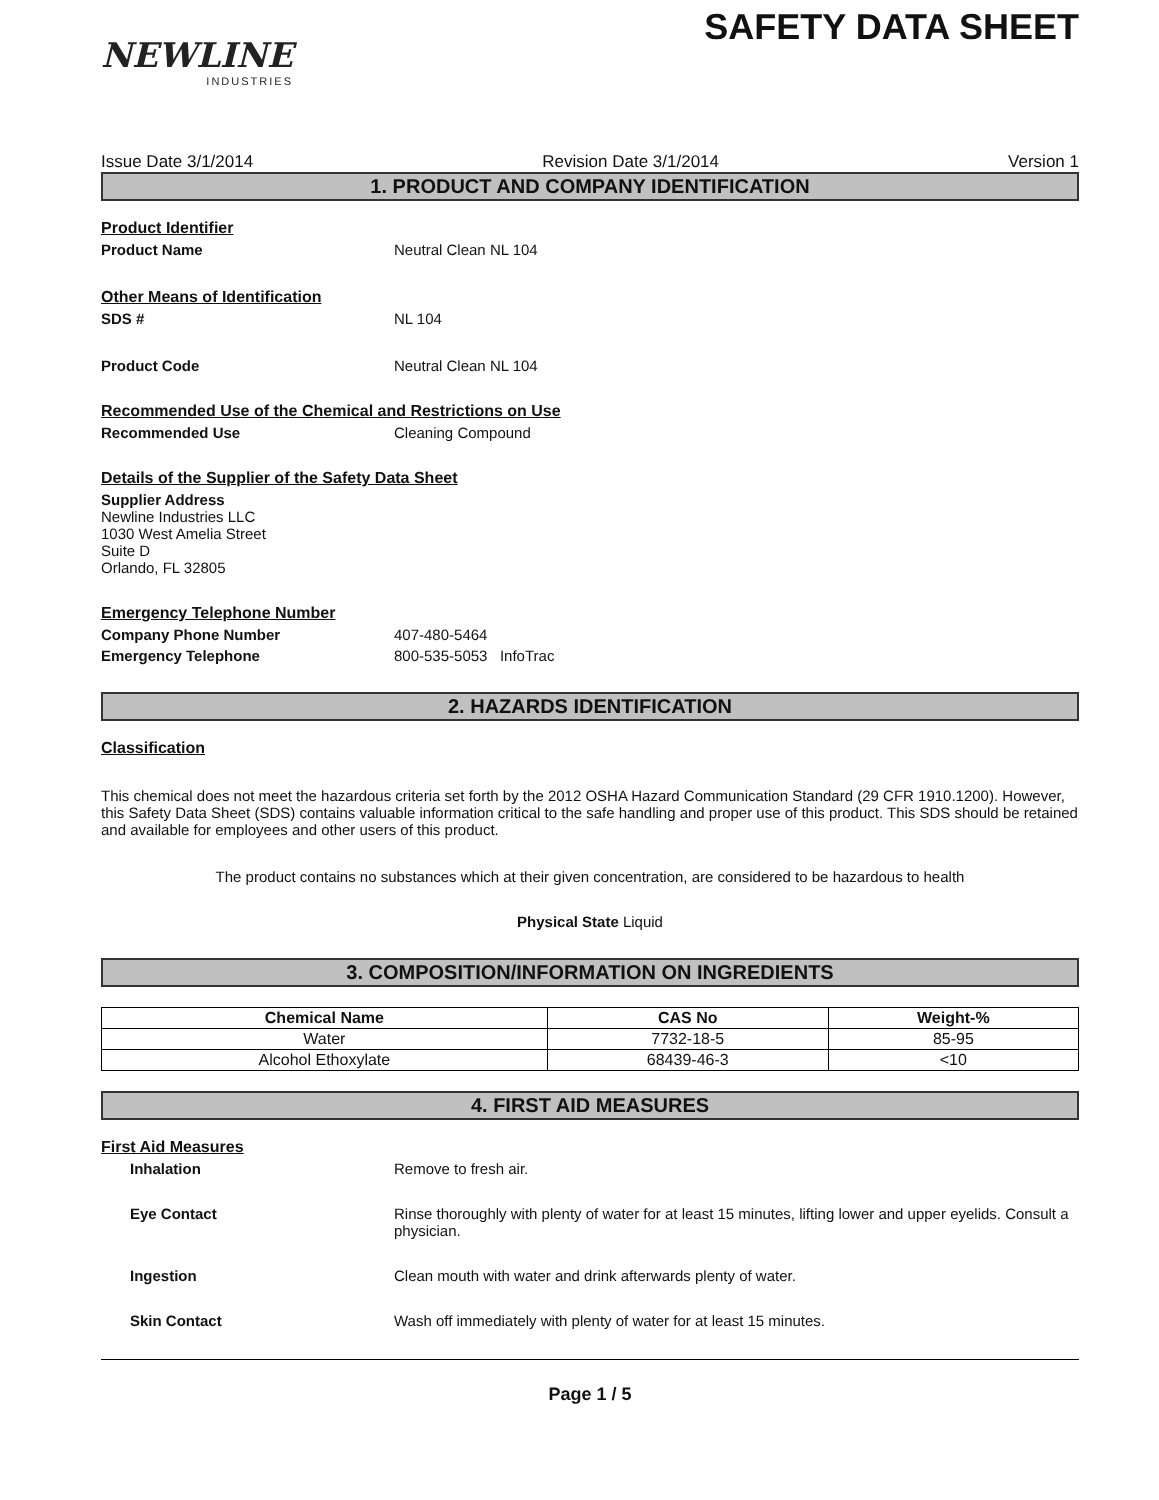NEWLINE
INDUSTRIES
SAFETY DATA SHEET
Issue Date 3/1/2014 Revision Date 3/1/2014 Version 1
1. PRODUCT AND COMPANY IDENTIFICATION
Product Identifier
Product Name Neutral Clean NL 104
Other Means of Identification
SDS # NL 104
Product Code Neutral Clean NL 104
Recommended Use of the Chemical and Restrictions on Use
Recommended Use Cleaning Compound
Details of the Supplier of the Safety Data Sheet
Supplier Address
Newline Industries LLC
1030 West Amelia Street
Suite D
Orlando, FL 32805
Emergency Telephone Number
Company Phone Number 407-480-5464
Emergency Telephone 800-535-5053 InfoTrac
2. HAZARDS IDENTIFICATION
Classification
This chemical does not meet the hazardous criteria set forth by the 2012 OSHA Hazard Communication Standard (29 CFR 1910.1200). However, this Safety Data Sheet (SDS) contains valuable information critical to the safe handling and proper use of this product. This SDS should be retained and available for employees and other users of this product.
The product contains no substances which at their given concentration, are considered to be hazardous to health
Physical State Liquid
3. COMPOSITION/INFORMATION ON INGREDIENTS
| Chemical Name | CAS No | Weight-% |
| --- | --- | --- |
| Water | 7732-18-5 | 85-95 |
| Alcohol Ethoxylate | 68439-46-3 | <10 |
4. FIRST AID MEASURES
First Aid Measures
Inhalation Remove to fresh air.
Eye Contact Rinse thoroughly with plenty of water for at least 15 minutes, lifting lower and upper eyelids. Consult a physician.
Ingestion Clean mouth with water and drink afterwards plenty of water.
Skin Contact Wash off immediately with plenty of water for at least 15 minutes.
Page 1 / 5